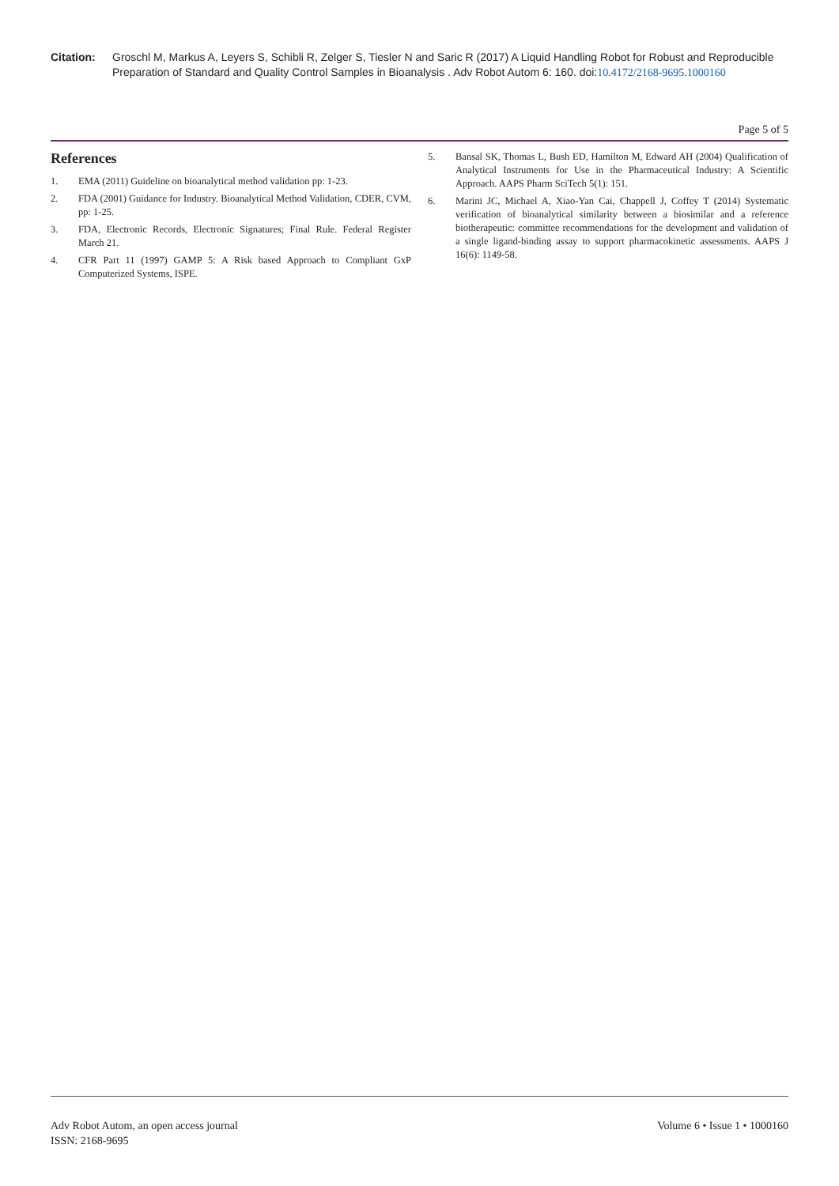Citation: Groschl M, Markus A, Leyers S, Schibli R, Zelger S, Tiesler N and Saric R (2017) A Liquid Handling Robot for Robust and Reproducible Preparation of Standard and Quality Control Samples in Bioanalysis . Adv Robot Autom 6: 160. doi:10.4172/2168-9695.1000160
Page 5 of 5
References
1. EMA (2011) Guideline on bioanalytical method validation pp: 1-23.
2. FDA (2001) Guidance for Industry. Bioanalytical Method Validation, CDER, CVM, pp: 1-25.
3. FDA, Electronic Records, Electronic Signatures; Final Rule. Federal Register March 21.
4. CFR Part 11 (1997) GAMP 5: A Risk based Approach to Compliant GxP Computerized Systems, ISPE.
5. Bansal SK, Thomas L, Bush ED, Hamilton M, Edward AH (2004) Qualification of Analytical Instruments for Use in the Pharmaceutical Industry: A Scientific Approach. AAPS Pharm SciTech 5(1): 151.
6. Marini JC, Michael A, Xiao-Yan Cai, Chappell J, Coffey T (2014) Systematic verification of bioanalytical similarity between a biosimilar and a reference biotherapeutic: committee recommendations for the development and validation of a single ligand-binding assay to support pharmacokinetic assessments. AAPS J 16(6): 1149-58.
Adv Robot Autom, an open access journal
ISSN: 2168-9695
Volume 6 • Issue 1 • 1000160